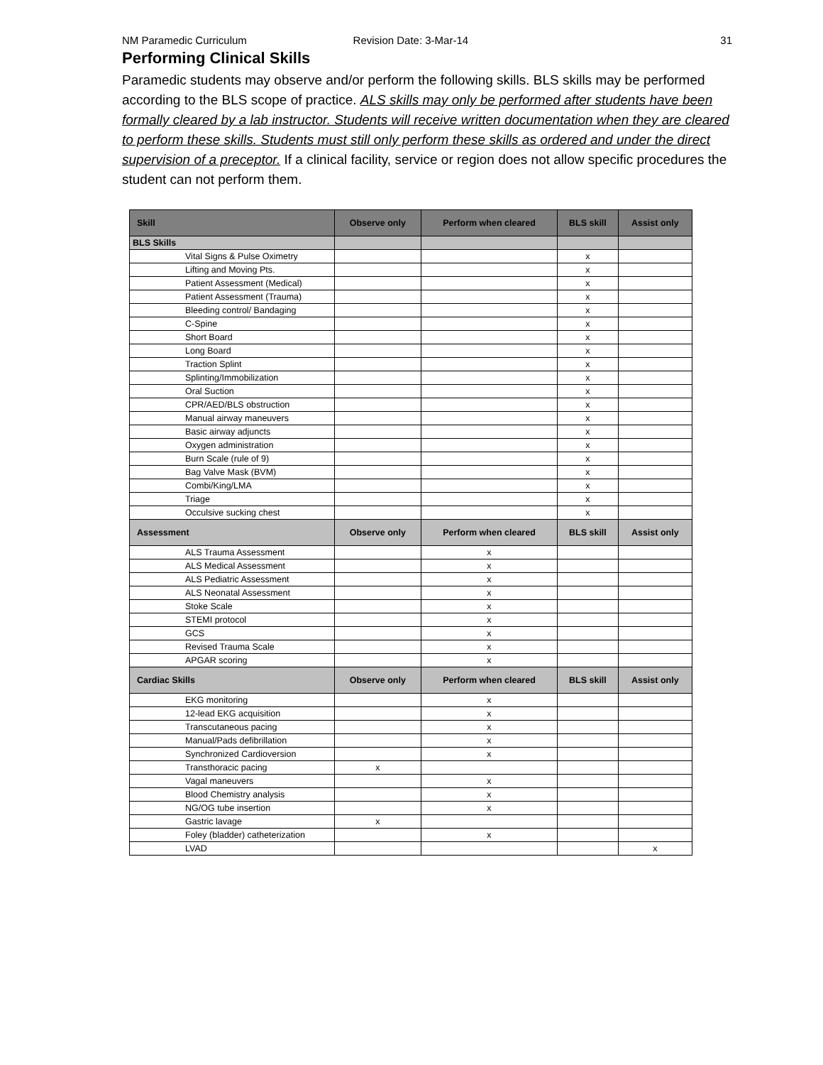NM Paramedic Curriculum Revision Date: 3-Mar-14 31
Performing Clinical Skills
Paramedic students may observe and/or perform the following skills. BLS skills may be performed according to the BLS scope of practice. ALS skills may only be performed after students have been formally cleared by a lab instructor. Students will receive written documentation when they are cleared to perform these skills. Students must still only perform these skills as ordered and under the direct supervision of a preceptor. If a clinical facility, service or region does not allow specific procedures the student can not perform them.
| Skill | Observe only | Perform when cleared | BLS skill | Assist only |
| --- | --- | --- | --- | --- |
| BLS Skills | | | | |
| Vital Signs & Pulse Oximetry | | | x | |
| Lifting and Moving Pts. | | | x | |
| Patient Assessment (Medical) | | | x | |
| Patient Assessment (Trauma) | | | x | |
| Bleeding control/ Bandaging | | | x | |
| C-Spine | | | x | |
| Short Board | | | x | |
| Long Board | | | x | |
| Traction Splint | | | x | |
| Splinting/Immobilization | | | x | |
| Oral Suction | | | x | |
| CPR/AED/BLS obstruction | | | x | |
| Manual airway maneuvers | | | x | |
| Basic airway adjuncts | | | x | |
| Oxygen administration | | | x | |
| Burn Scale (rule of 9) | | | x | |
| Bag Valve Mask (BVM) | | | x | |
| Combi/King/LMA | | | x | |
| Triage | | | x | |
| Occulsive sucking chest | | | x | |
| Assessment | Observe only | Perform when cleared | BLS skill | Assist only |
| ALS Trauma Assessment | | x | | |
| ALS Medical Assessment | | x | | |
| ALS Pediatric Assessment | | x | | |
| ALS Neonatal Assessment | | x | | |
| Stoke Scale | | x | | |
| STEMI protocol | | x | | |
| GCS | | x | | |
| Revised Trauma Scale | | x | | |
| APGAR scoring | | x | | |
| Cardiac Skills | Observe only | Perform when cleared | BLS skill | Assist only |
| EKG monitoring | | x | | |
| 12-lead EKG acquisition | | x | | |
| Transcutaneous pacing | | x | | |
| Manual/Pads defibrillation | | x | | |
| Synchronized Cardioversion | | x | | |
| Transthoracic pacing | x | | | |
| Vagal maneuvers | | x | | |
| Blood Chemistry analysis | | x | | |
| NG/OG tube insertion | | x | | |
| Gastric lavage | x | | | |
| Foley (bladder) catheterization | | x | | |
| LVAD | | | | x |